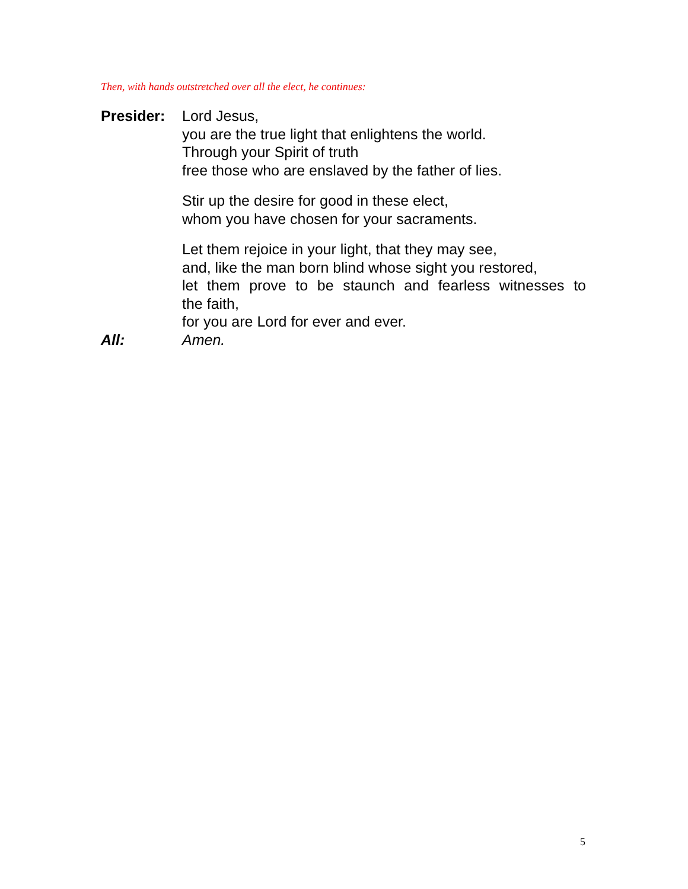Then, with hands outstretched over all the elect, he continues:
Presider: Lord Jesus,
you are the true light that enlightens the world.
Through your Spirit of truth
free those who are enslaved by the father of lies.
Stir up the desire for good in these elect,
whom you have chosen for your sacraments.
Let them rejoice in your light, that they may see,
and, like the man born blind whose sight you restored,
let them prove to be staunch and fearless witnesses to
the faith,
for you are Lord for ever and ever.
All: Amen.
5